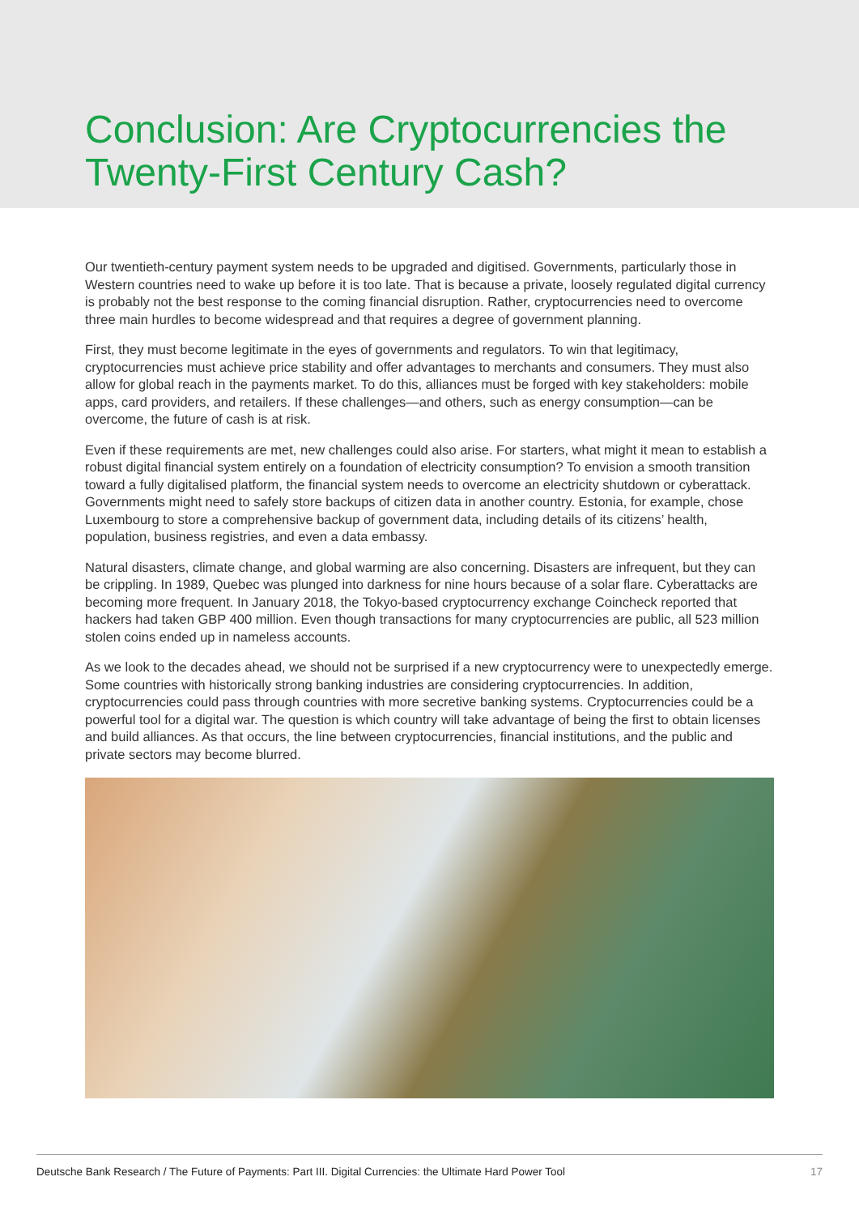Conclusion: Are Cryptocurrencies the Twenty-First Century Cash?
Our twentieth-century payment system needs to be upgraded and digitised. Governments, particularly those in Western countries need to wake up before it is too late. That is because a private, loosely regulated digital currency is probably not the best response to the coming financial disruption. Rather, cryptocurrencies need to overcome three main hurdles to become widespread and that requires a degree of government planning.
First, they must become legitimate in the eyes of governments and regulators. To win that legitimacy, cryptocurrencies must achieve price stability and offer advantages to merchants and consumers. They must also allow for global reach in the payments market. To do this, alliances must be forged with key stakeholders: mobile apps, card providers, and retailers. If these challenges—and others, such as energy consumption—can be overcome, the future of cash is at risk.
Even if these requirements are met, new challenges could also arise. For starters, what might it mean to establish a robust digital financial system entirely on a foundation of electricity consumption? To envision a smooth transition toward a fully digitalised platform, the financial system needs to overcome an electricity shutdown or cyberattack. Governments might need to safely store backups of citizen data in another country. Estonia, for example, chose Luxembourg to store a comprehensive backup of government data, including details of its citizens’ health, population, business registries, and even a data embassy.
Natural disasters, climate change, and global warming are also concerning. Disasters are infrequent, but they can be crippling. In 1989, Quebec was plunged into darkness for nine hours because of a solar flare. Cyberattacks are becoming more frequent. In January 2018, the Tokyo-based cryptocurrency exchange Coincheck reported that hackers had taken GBP 400 million. Even though transactions for many cryptocurrencies are public, all 523 million stolen coins ended up in nameless accounts.
As we look to the decades ahead, we should not be surprised if a new cryptocurrency were to unexpectedly emerge. Some countries with historically strong banking industries are considering cryptocurrencies. In addition, cryptocurrencies could pass through countries with more secretive banking systems. Cryptocurrencies could be a powerful tool for a digital war. The question is which country will take advantage of being the first to obtain licenses and build alliances. As that occurs, the line between cryptocurrencies, financial institutions, and the public and private sectors may become blurred.
Deutsche Bank Research / The Future of Payments: Part III. Digital Currencies: the Ultimate Hard Power Tool 17